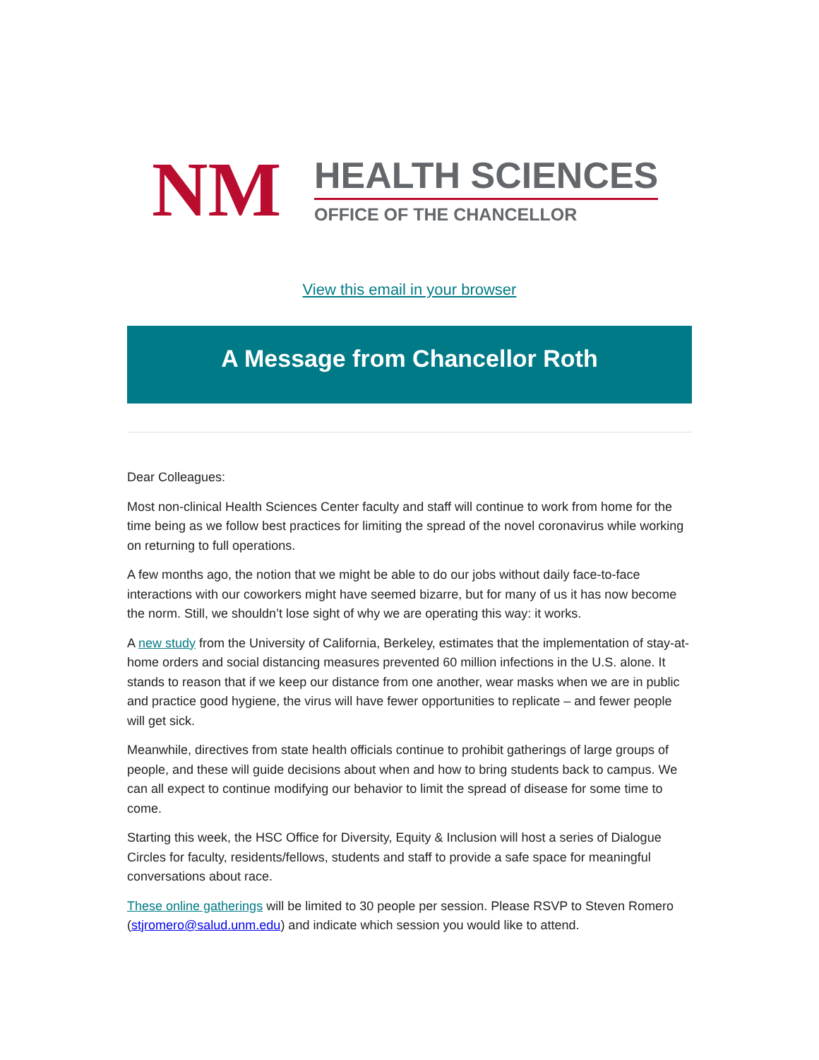NM
HEALTH SCIENCES
OFFICE OF THE CHANCELLOR
View this email in your browser
A Message from Chancellor Roth
Dear Colleagues:
Most non-clinical Health Sciences Center faculty and staff will continue to work from home for the time being as we follow best practices for limiting the spread of the novel coronavirus while working on returning to full operations.
A few months ago, the notion that we might be able to do our jobs without daily face-to-face interactions with our coworkers might have seemed bizarre, but for many of us it has now become the norm. Still, we shouldn’t lose sight of why we are operating this way: it works.
A new study from the University of California, Berkeley, estimates that the implementation of stay-at-home orders and social distancing measures prevented 60 million infections in the U.S. alone. It stands to reason that if we keep our distance from one another, wear masks when we are in public and practice good hygiene, the virus will have fewer opportunities to replicate – and fewer people will get sick.
Meanwhile, directives from state health officials continue to prohibit gatherings of large groups of people, and these will guide decisions about when and how to bring students back to campus. We can all expect to continue modifying our behavior to limit the spread of disease for some time to come.
Starting this week, the HSC Office for Diversity, Equity & Inclusion will host a series of Dialogue Circles for faculty, residents/fellows, students and staff to provide a safe space for meaningful conversations about race.
These online gatherings will be limited to 30 people per session. Please RSVP to Steven Romero (stjromero@salud.unm.edu) and indicate which session you would like to attend.